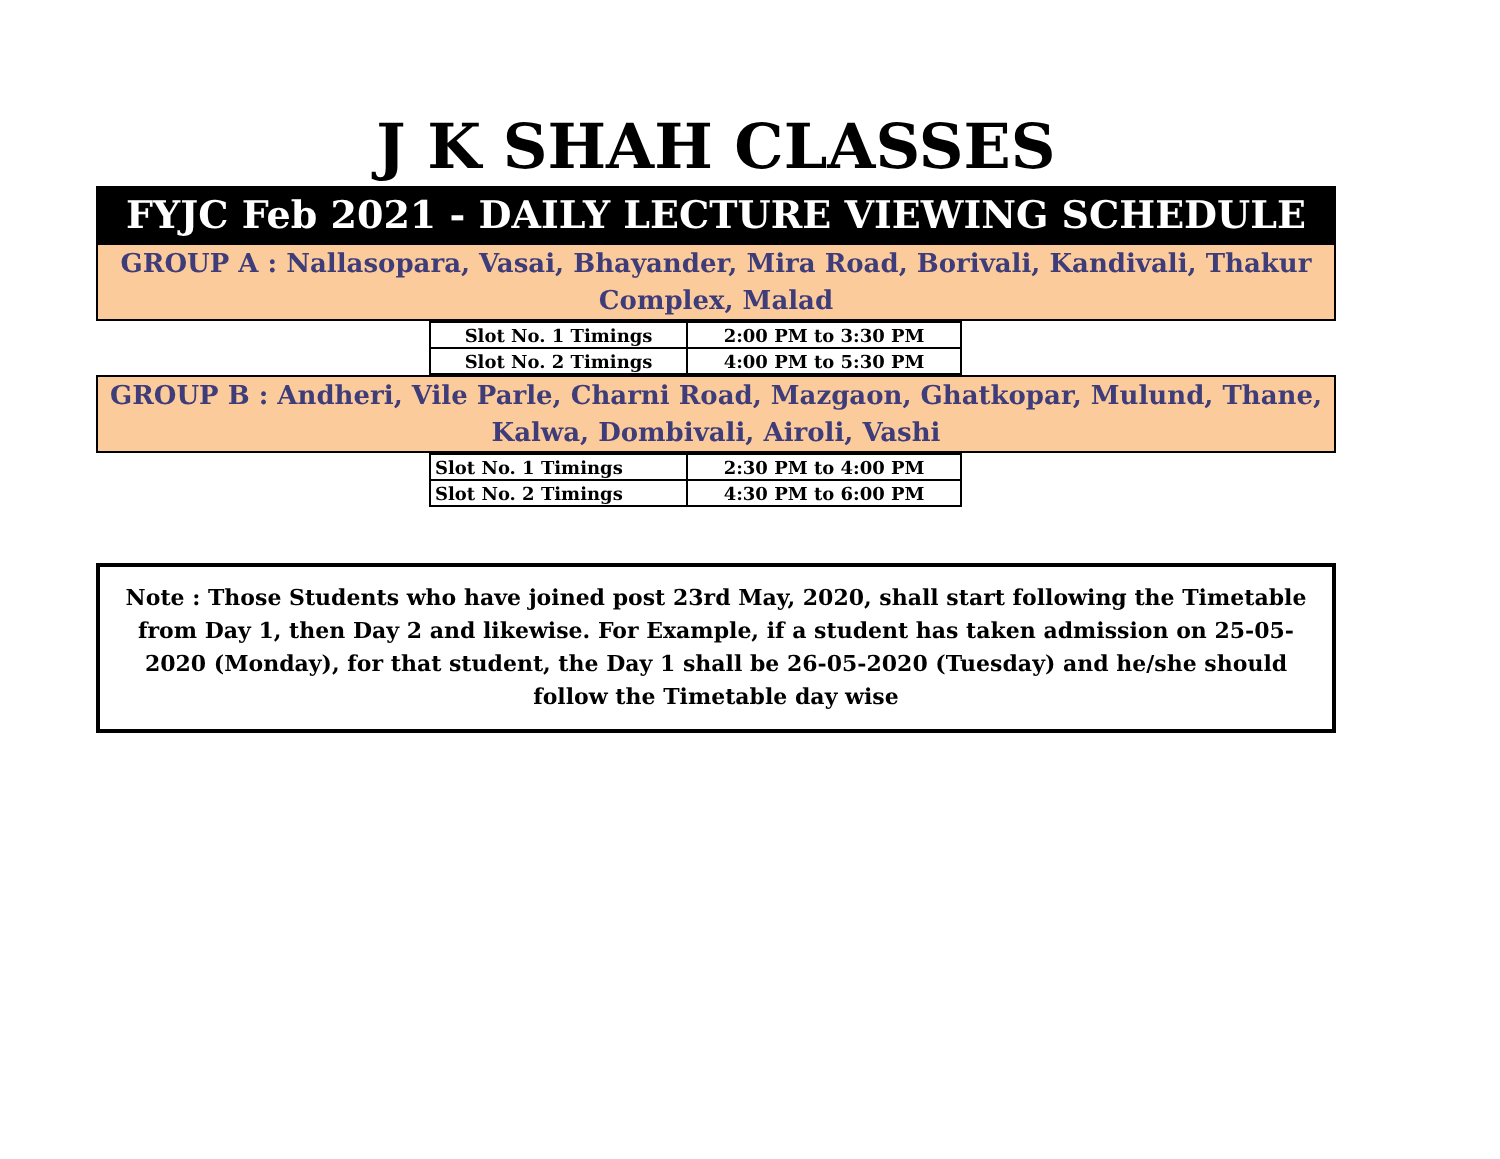J K SHAH CLASSES
FYJC Feb 2021 - DAILY LECTURE VIEWING SCHEDULE
GROUP A : Nallasopara, Vasai, Bhayander, Mira Road, Borivali, Kandivali, Thakur Complex, Malad
| Slot No. 1 Timings | 2:00 PM to 3:30 PM |
| Slot No. 2 Timings | 4:00 PM to 5:30 PM |
GROUP B : Andheri, Vile Parle, Charni Road, Mazgaon, Ghatkopar, Mulund, Thane, Kalwa, Dombivali, Airoli, Vashi
| Slot No. 1 Timings | 2:30 PM to 4:00 PM |
| Slot No. 2 Timings | 4:30 PM to 6:00 PM |
Note : Those Students who have joined post 23rd May, 2020, shall start following the Timetable from Day 1, then Day 2 and likewise. For Example, if a student has taken admission on 25-05-2020 (Monday), for that student, the Day 1 shall be 26-05-2020 (Tuesday) and he/she should follow the Timetable day wise